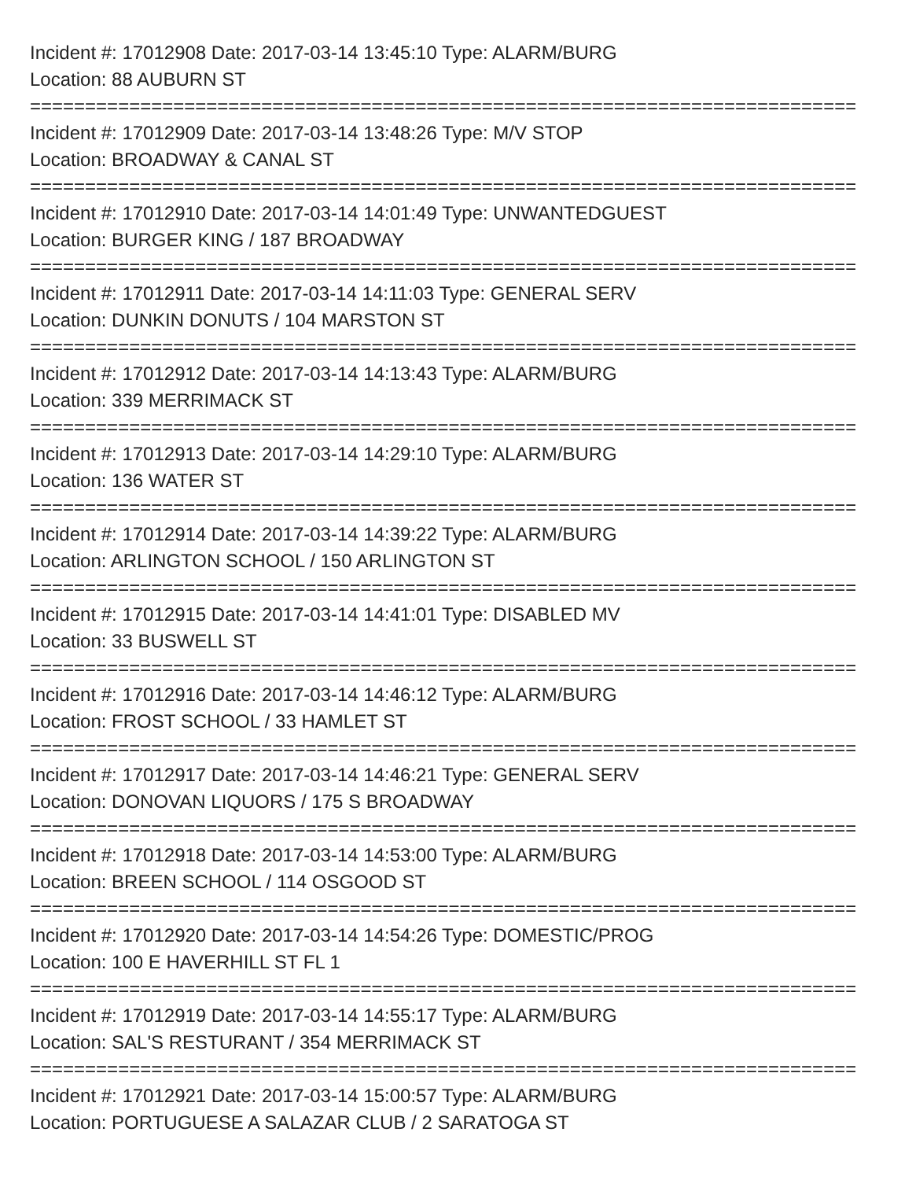Incident #: 17012908 Date: 2017-03-14 13:45:10 Type: ALARM/BURG
Location: 88 AUBURN ST
===========================================================================
Incident #: 17012909 Date: 2017-03-14 13:48:26 Type: M/V STOP
Location: BROADWAY & CANAL ST
===========================================================================
Incident #: 17012910 Date: 2017-03-14 14:01:49 Type: UNWANTEDGUEST
Location: BURGER KING / 187 BROADWAY
===========================================================================
Incident #: 17012911 Date: 2017-03-14 14:11:03 Type: GENERAL SERV
Location: DUNKIN DONUTS / 104 MARSTON ST
===========================================================================
Incident #: 17012912 Date: 2017-03-14 14:13:43 Type: ALARM/BURG
Location: 339 MERRIMACK ST
===========================================================================
Incident #: 17012913 Date: 2017-03-14 14:29:10 Type: ALARM/BURG
Location: 136 WATER ST
===========================================================================
Incident #: 17012914 Date: 2017-03-14 14:39:22 Type: ALARM/BURG
Location: ARLINGTON SCHOOL / 150 ARLINGTON ST
===========================================================================
Incident #: 17012915 Date: 2017-03-14 14:41:01 Type: DISABLED MV
Location: 33 BUSWELL ST
===========================================================================
Incident #: 17012916 Date: 2017-03-14 14:46:12 Type: ALARM/BURG
Location: FROST SCHOOL / 33 HAMLET ST
===========================================================================
Incident #: 17012917 Date: 2017-03-14 14:46:21 Type: GENERAL SERV
Location: DONOVAN LIQUORS / 175 S BROADWAY
===========================================================================
Incident #: 17012918 Date: 2017-03-14 14:53:00 Type: ALARM/BURG
Location: BREEN SCHOOL / 114 OSGOOD ST
===========================================================================
Incident #: 17012920 Date: 2017-03-14 14:54:26 Type: DOMESTIC/PROG
Location: 100 E HAVERHILL ST FL 1
===========================================================================
Incident #: 17012919 Date: 2017-03-14 14:55:17 Type: ALARM/BURG
Location: SAL'S RESTURANT / 354 MERRIMACK ST
===========================================================================
Incident #: 17012921 Date: 2017-03-14 15:00:57 Type: ALARM/BURG
Location: PORTUGUESE A SALAZAR CLUB / 2 SARATOGA ST